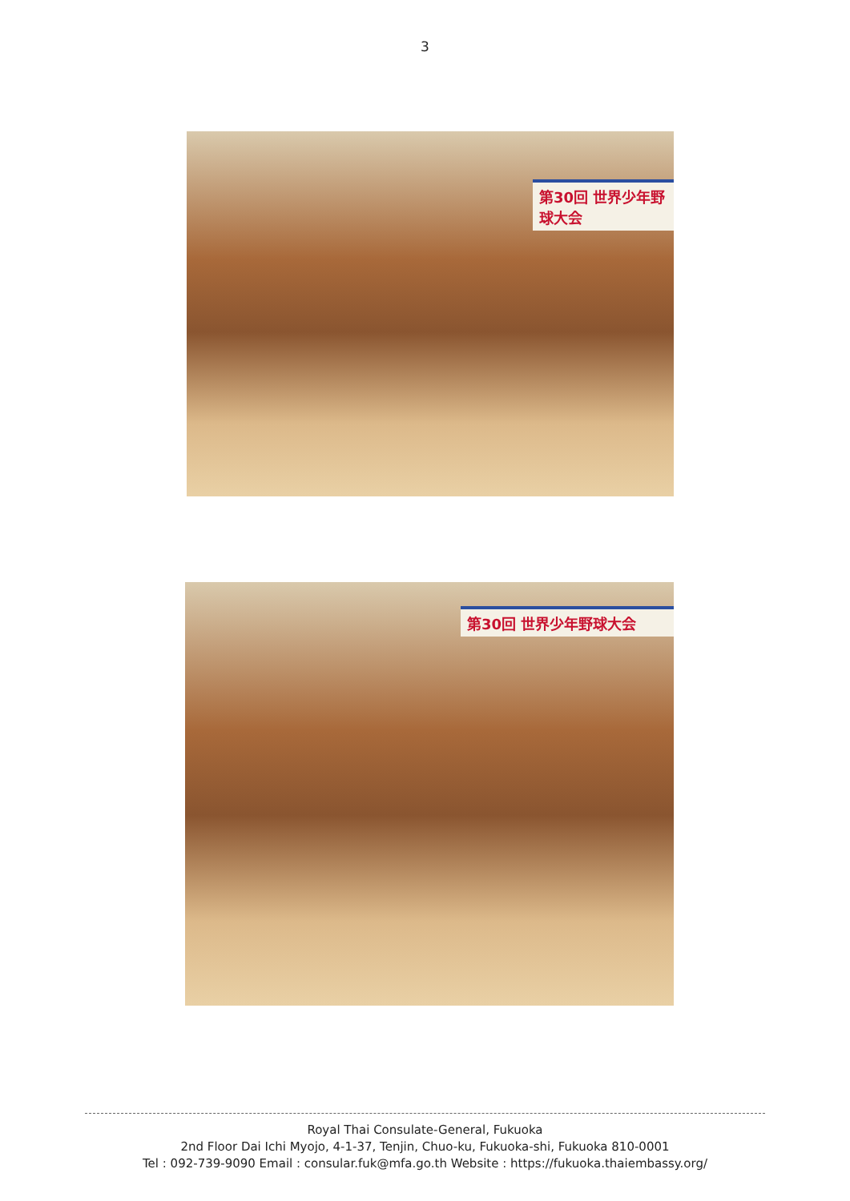3
第30回 世界少年野球大会
第30回 世界少年野球大会
Royal Thai Consulate-General, Fukuoka
2nd Floor Dai Ichi Myojo, 4-1-37, Tenjin, Chuo-ku, Fukuoka-shi, Fukuoka 810-0001
Tel : 092-739-9090 Email : consular.fuk@mfa.go.th Website : https://fukuoka.thaiembassy.org/